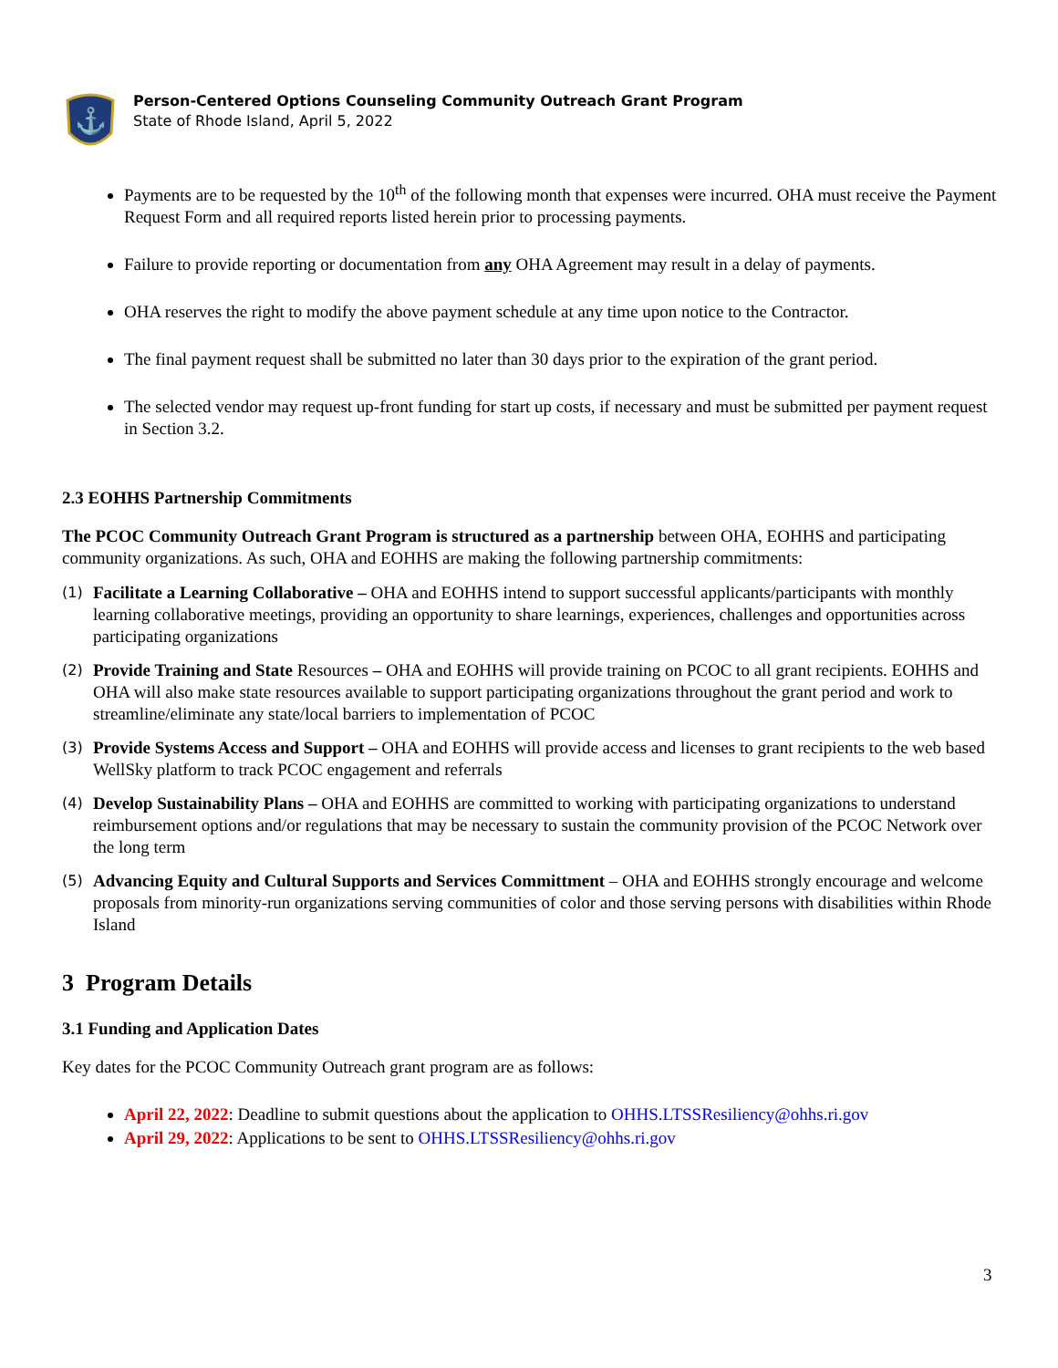⚓
Person-Centered Options Counseling Community Outreach Grant Program
State of Rhode Island, April 5, 2022
Payments are to be requested by the 10<sup>th</sup> of the following month that expenses were incurred. OHA must receive the Payment Request Form and all required reports listed herein prior to processing payments.
Failure to provide reporting or documentation from any OHA Agreement may result in a delay of payments.
OHA reserves the right to modify the above payment schedule at any time upon notice to the Contractor.
The final payment request shall be submitted no later than 30 days prior to the expiration of the grant period.
The selected vendor may request up-front funding for start up costs, if necessary and must be submitted per payment request in Section 3.2.
2.3 EOHHS Partnership Commitments
The PCOC Community Outreach Grant Program is structured as a partnership between OHA, EOHHS and participating community organizations. As such, OHA and EOHHS are making the following partnership commitments:
(1)
Facilitate a Learning Collaborative – OHA and EOHHS intend to support successful applicants/participants with monthly learning collaborative meetings, providing an opportunity to share learnings, experiences, challenges and opportunities across participating organizations
(2)
Provide Training and State Resources – OHA and EOHHS will provide training on PCOC to all grant recipients. EOHHS and OHA will also make state resources available to support participating organizations throughout the grant period and work to streamline/eliminate any state/local barriers to implementation of PCOC
(3)
Provide Systems Access and Support – OHA and EOHHS will provide access and licenses to grant recipients to the web based WellSky platform to track PCOC engagement and referrals
(4)
Develop Sustainability Plans – OHA and EOHHS are committed to working with participating organizations to understand reimbursement options and/or regulations that may be necessary to sustain the community provision of the PCOC Network over the long term
(5)
Advancing Equity and Cultural Supports and Services Committment – OHA and EOHHS strongly encourage and welcome proposals from minority-run organizations serving communities of color and those serving persons with disabilities within Rhode Island
3 Program Details
3.1 Funding and Application Dates
Key dates for the PCOC Community Outreach grant program are as follows:
April 22, 2022: Deadline to submit questions about the application to OHHS.LTSSResiliency@ohhs.ri.gov
April 29, 2022: Applications to be sent to OHHS.LTSSResiliency@ohhs.ri.gov
3